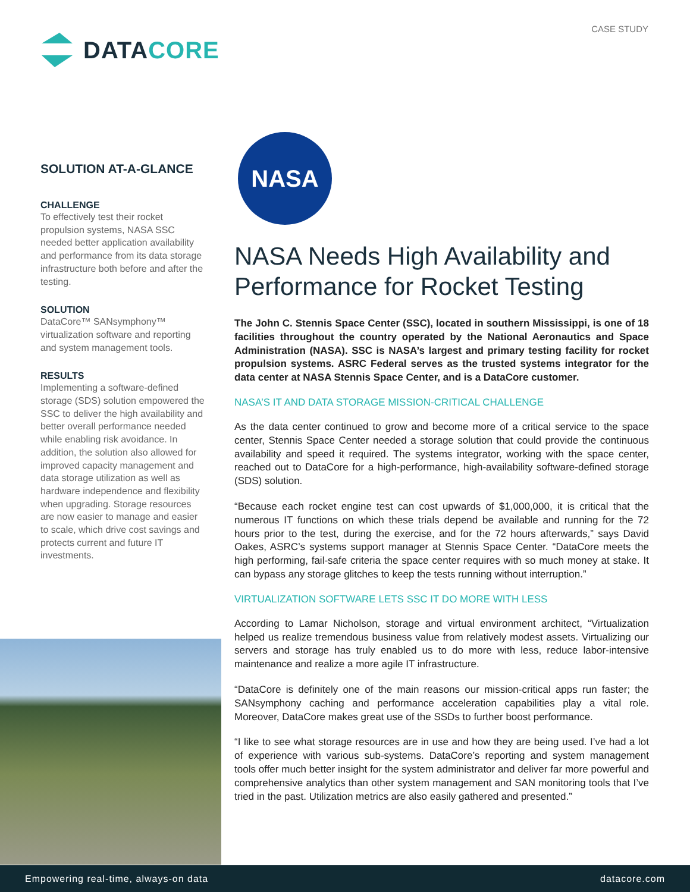CASE STUDY
DATACORE
SOLUTION AT-A-GLANCE
CHALLENGE
To effectively test their rocket propulsion systems, NASA SSC needed better application availability and performance from its data storage infrastructure both before and after the testing.
SOLUTION
DataCore™ SANsymphony™ virtualization software and reporting and system management tools.
RESULTS
Implementing a software-defined storage (SDS) solution empowered the SSC to deliver the high availability and better overall performance needed while enabling risk avoidance. In addition, the solution also allowed for improved capacity management and data storage utilization as well as hardware independence and flexibility when upgrading. Storage resources are now easier to manage and easier to scale, which drive cost savings and protects current and future IT investments.
NASA
NASA Needs High Availability and Performance for Rocket Testing
The John C. Stennis Space Center (SSC), located in southern Mississippi, is one of 18 facilities throughout the country operated by the National Aeronautics and Space Administration (NASA). SSC is NASA’s largest and primary testing facility for rocket propulsion systems. ASRC Federal serves as the trusted systems integrator for the data center at NASA Stennis Space Center, and is a DataCore customer.
NASA’S IT AND DATA STORAGE MISSION-CRITICAL CHALLENGE
As the data center continued to grow and become more of a critical service to the space center, Stennis Space Center needed a storage solution that could provide the continuous availability and speed it required. The systems integrator, working with the space center, reached out to DataCore for a high-performance, high-availability software-defined storage (SDS) solution.
“Because each rocket engine test can cost upwards of $1,000,000, it is critical that the numerous IT functions on which these trials depend be available and running for the 72 hours prior to the test, during the exercise, and for the 72 hours afterwards,” says David Oakes, ASRC’s systems support manager at Stennis Space Center. “DataCore meets the high performing, fail-safe criteria the space center requires with so much money at stake. It can bypass any storage glitches to keep the tests running without interruption.”
VIRTUALIZATION SOFTWARE LETS SSC IT DO MORE WITH LESS
According to Lamar Nicholson, storage and virtual environment architect, “Virtualization helped us realize tremendous business value from relatively modest assets. Virtualizing our servers and storage has truly enabled us to do more with less, reduce labor-intensive maintenance and realize a more agile IT infrastructure.
“DataCore is definitely one of the main reasons our mission-critical apps run faster; the SANsymphony caching and performance acceleration capabilities play a vital role. Moreover, DataCore makes great use of the SSDs to further boost performance.
“I like to see what storage resources are in use and how they are being used. I’ve had a lot of experience with various sub-systems. DataCore’s reporting and system management tools offer much better insight for the system administrator and deliver far more powerful and comprehensive analytics than other system management and SAN monitoring tools that I’ve tried in the past. Utilization metrics are also easily gathered and presented.”
Empowering real-time, always-on data datacore.com